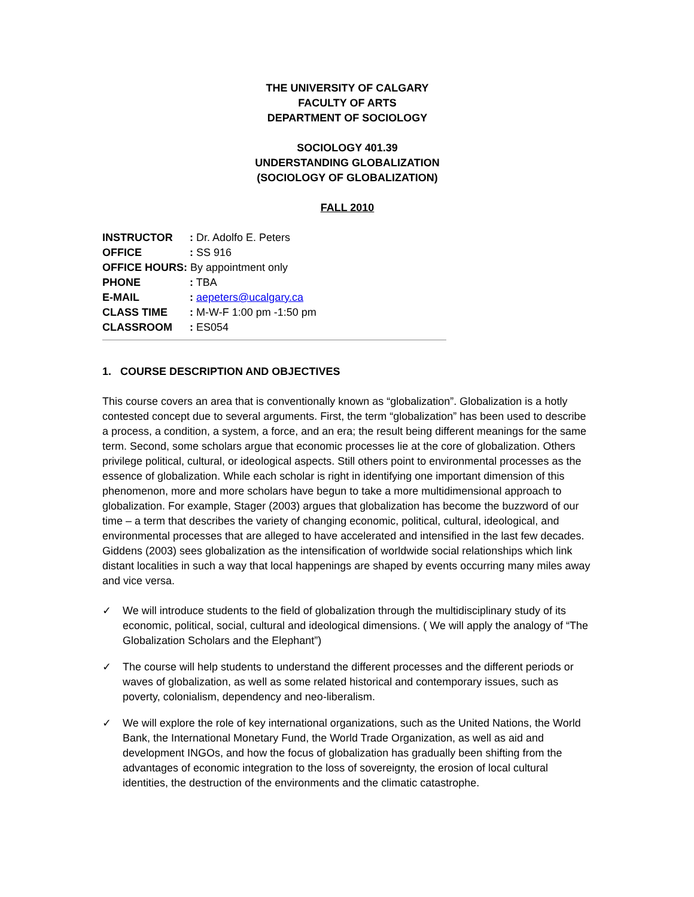THE UNIVERSITY OF CALGARY
FACULTY OF ARTS
DEPARTMENT OF SOCIOLOGY
SOCIOLOGY 401.39
UNDERSTANDING GLOBALIZATION
(SOCIOLOGY OF GLOBALIZATION)
FALL 2010
| INSTRUCTOR | : Dr. Adolfo E. Peters |
| OFFICE | : SS 916 |
| OFFICE HOURS: By appointment only | |
| PHONE | : TBA |
| E-MAIL | : aepeters@ucalgary.ca |
| CLASS TIME | : M-W-F 1:00 pm -1:50 pm |
| CLASSROOM | : ES054 |
1. COURSE DESCRIPTION AND OBJECTIVES
This course covers an area that is conventionally known as “globalization”. Globalization is a hotly contested concept due to several arguments. First, the term “globalization” has been used to describe a process, a condition, a system, a force, and an era; the result being different meanings for the same term. Second, some scholars argue that economic processes lie at the core of globalization. Others privilege political, cultural, or ideological aspects. Still others point to environmental processes as the essence of globalization. While each scholar is right in identifying one important dimension of this phenomenon, more and more scholars have begun to take a more multidimensional approach to globalization. For example, Stager (2003) argues that globalization has become the buzzword of our time – a term that describes the variety of changing economic, political, cultural, ideological, and environmental processes that are alleged to have accelerated and intensified in the last few decades. Giddens (2003) sees globalization as the intensification of worldwide social relationships which link distant localities in such a way that local happenings are shaped by events occurring many miles away and vice versa.
✓ We will introduce students to the field of globalization through the multidisciplinary study of its economic, political, social, cultural and ideological dimensions. ( We will apply the analogy of “The Globalization Scholars and the Elephant”)
✓ The course will help students to understand the different processes and the different periods or waves of globalization, as well as some related historical and contemporary issues, such as poverty, colonialism, dependency and neo-liberalism.
✓ We will explore the role of key international organizations, such as the United Nations, the World Bank, the International Monetary Fund, the World Trade Organization, as well as aid and development INGOs, and how the focus of globalization has gradually been shifting from the advantages of economic integration to the loss of sovereignty, the erosion of local cultural identities, the destruction of the environments and the climatic catastrophe.